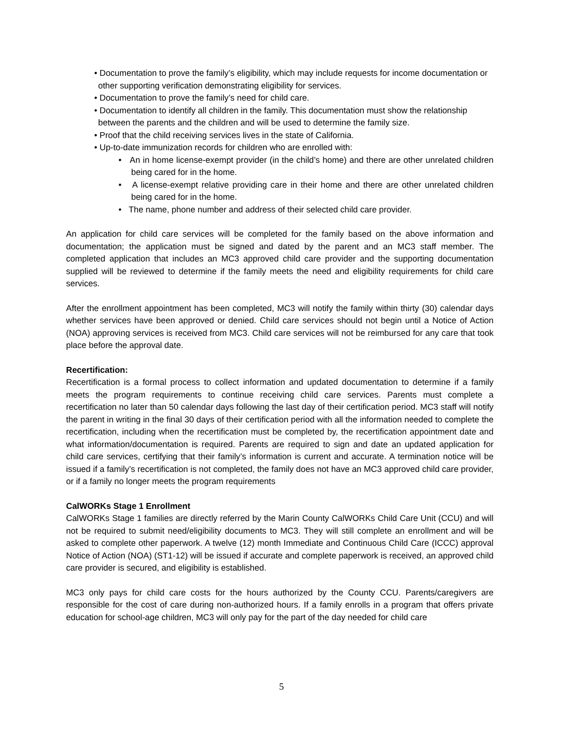• Documentation to prove the family’s eligibility, which may include requests for income documentation or other supporting verification demonstrating eligibility for services.
• Documentation to prove the family’s need for child care.
• Documentation to identify all children in the family. This documentation must show the relationship between the parents and the children and will be used to determine the family size.
• Proof that the child receiving services lives in the state of California.
• Up-to-date immunization records for children who are enrolled with:
• An in home license-exempt provider (in the child’s home) and there are other unrelated children being cared for in the home.
• A license-exempt relative providing care in their home and there are other unrelated children being cared for in the home.
• The name, phone number and address of their selected child care provider.
An application for child care services will be completed for the family based on the above information and documentation; the application must be signed and dated by the parent and an MC3 staff member. The completed application that includes an MC3 approved child care provider and the supporting documentation supplied will be reviewed to determine if the family meets the need and eligibility requirements for child care services.
After the enrollment appointment has been completed, MC3 will notify the family within thirty (30) calendar days whether services have been approved or denied. Child care services should not begin until a Notice of Action (NOA) approving services is received from MC3. Child care services will not be reimbursed for any care that took place before the approval date.
Recertification:
Recertification is a formal process to collect information and updated documentation to determine if a family meets the program requirements to continue receiving child care services. Parents must complete a recertification no later than 50 calendar days following the last day of their certification period. MC3 staff will notify the parent in writing in the final 30 days of their certification period with all the information needed to complete the recertification, including when the recertification must be completed by, the recertification appointment date and what information/documentation is required. Parents are required to sign and date an updated application for child care services, certifying that their family’s information is current and accurate. A termination notice will be issued if a family’s recertification is not completed, the family does not have an MC3 approved child care provider, or if a family no longer meets the program requirements
CalWORKs Stage 1 Enrollment
CalWORKs Stage 1 families are directly referred by the Marin County CalWORKs Child Care Unit (CCU) and will not be required to submit need/eligibility documents to MC3. They will still complete an enrollment and will be asked to complete other paperwork. A twelve (12) month Immediate and Continuous Child Care (ICCC) approval Notice of Action (NOA) (ST1-12) will be issued if accurate and complete paperwork is received, an approved child care provider is secured, and eligibility is established.
MC3 only pays for child care costs for the hours authorized by the County CCU. Parents/caregivers are responsible for the cost of care during non-authorized hours. If a family enrolls in a program that offers private education for school-age children, MC3 will only pay for the part of the day needed for child care
5